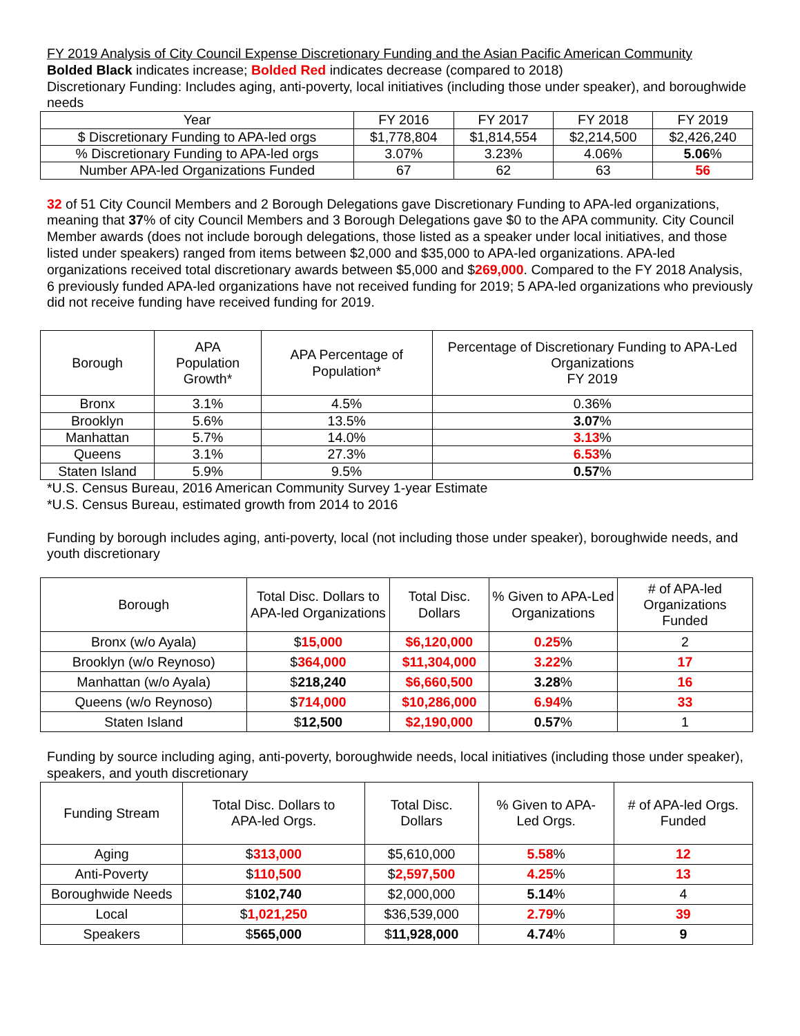FY 2019 Analysis of City Council Expense Discretionary Funding and the Asian Pacific American Community
Bolded Black indicates increase; Bolded Red indicates decrease (compared to 2018)
Discretionary Funding: Includes aging, anti-poverty, local initiatives (including those under speaker), and boroughwide needs
| Year | FY 2016 | FY 2017 | FY 2018 | FY 2019 |
| --- | --- | --- | --- | --- |
| $ Discretionary Funding to APA-led orgs | $1,778,804 | $1,814,554 | $2,214,500 | $2,426,240 |
| % Discretionary Funding to APA-led orgs | 3.07% | 3.23% | 4.06% | 5.06 % |
| Number APA-led Organizations Funded | 67 | 62 | 63 | 56 |
32 of 51 City Council Members and 2 Borough Delegations gave Discretionary Funding to APA-led organizations, meaning that 37% of city Council Members and 3 Borough Delegations gave $0 to the APA community. City Council Member awards (does not include borough delegations, those listed as a speaker under local initiatives, and those listed under speakers) ranged from items between $2,000 and $35,000 to APA-led organizations. APA-led organizations received total discretionary awards between $5,000 and $269,000. Compared to the FY 2018 Analysis, 6 previously funded APA-led organizations have not received funding for 2019; 5 APA-led organizations who previously did not receive funding have received funding for 2019.
| Borough | APA Population Growth* | APA Percentage of Population* | Percentage of Discretionary Funding to APA-Led Organizations FY 2019 |
| --- | --- | --- | --- |
| Bronx | 3.1% | 4.5% | 0.36% |
| Brooklyn | 5.6% | 13.5% | 3.07 % |
| Manhattan | 5.7% | 14.0% | 3.13 % |
| Queens | 3.1% | 27.3% | 6.53 % |
| Staten Island | 5.9% | 9.5% | 0.57 % |
*U.S. Census Bureau, 2016 American Community Survey 1-year Estimate
*U.S. Census Bureau, estimated growth from 2014 to 2016
Funding by borough includes aging, anti-poverty, local (not including those under speaker), boroughwide needs, and youth discretionary
| Borough | Total Disc. Dollars to APA-led Organizations | Total Disc. Dollars | % Given to APA-Led Organizations | # of APA-led Organizations Funded |
| --- | --- | --- | --- | --- |
| Bronx (w/o Ayala) | $ 15,000 | $6,120,000 | 0.25 % | 2 |
| Brooklyn (w/o Reynoso) | $ 364,000 | $11,304,000 | 3.22 % | 17 |
| Manhattan (w/o Ayala) | $ 218,240 | $6,660,500 | 3.28 % | 16 |
| Queens (w/o Reynoso) | $ 714,000 | $10,286,000 | 6.94 % | 33 |
| Staten Island | $ 12,500 | $2,190,000 | 0.57 % | 1 |
Funding by source including aging, anti-poverty, boroughwide needs, local initiatives (including those under speaker), speakers, and youth discretionary
| Funding Stream | Total Disc. Dollars to APA-led Orgs. | Total Disc. Dollars | % Given to APA- Led Orgs. | # of APA-led Orgs. Funded |
| --- | --- | --- | --- | --- |
| Aging | $ 313,000 | $5,610,000 | 5.58 % | 12 |
| Anti-Poverty | $ 110,500 | $ 2,597,500 | 4.25 % | 13 |
| Boroughwide Needs | $ 102,740 | $2,000,000 | 5.14 % | 4 |
| Local | $ 1,021,250 | $36,539,000 | 2.79 % | 39 |
| Speakers | $ 565,000 | $ 11,928,000 | 4.74 % | 9 |